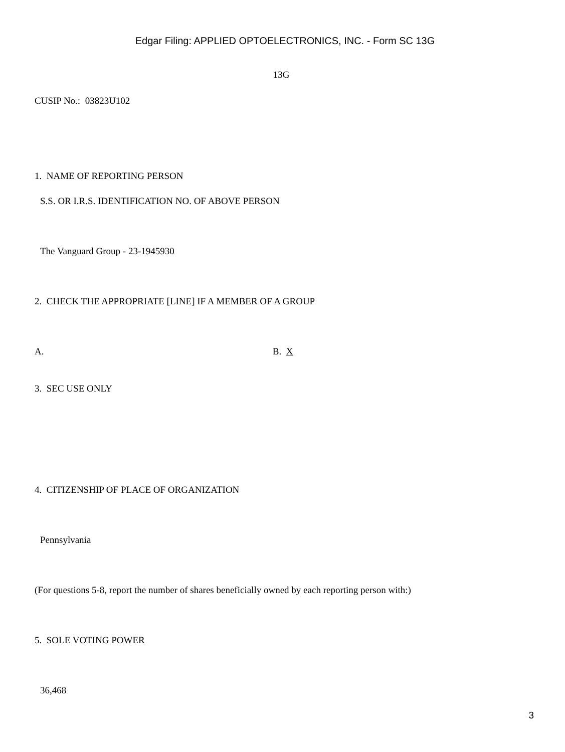Edgar Filing: APPLIED OPTOELECTRONICS, INC. - Form SC 13G
13G
CUSIP No.: 03823U102
1. NAME OF REPORTING PERSON
S.S. OR I.R.S. IDENTIFICATION NO. OF ABOVE PERSON
The Vanguard Group - 23-1945930
2. CHECK THE APPROPRIATE [LINE] IF A MEMBER OF A GROUP
A. B. X
3. SEC USE ONLY
4. CITIZENSHIP OF PLACE OF ORGANIZATION
Pennsylvania
(For questions 5-8, report the number of shares beneficially owned by each reporting person with:)
5. SOLE VOTING POWER
36,468
3